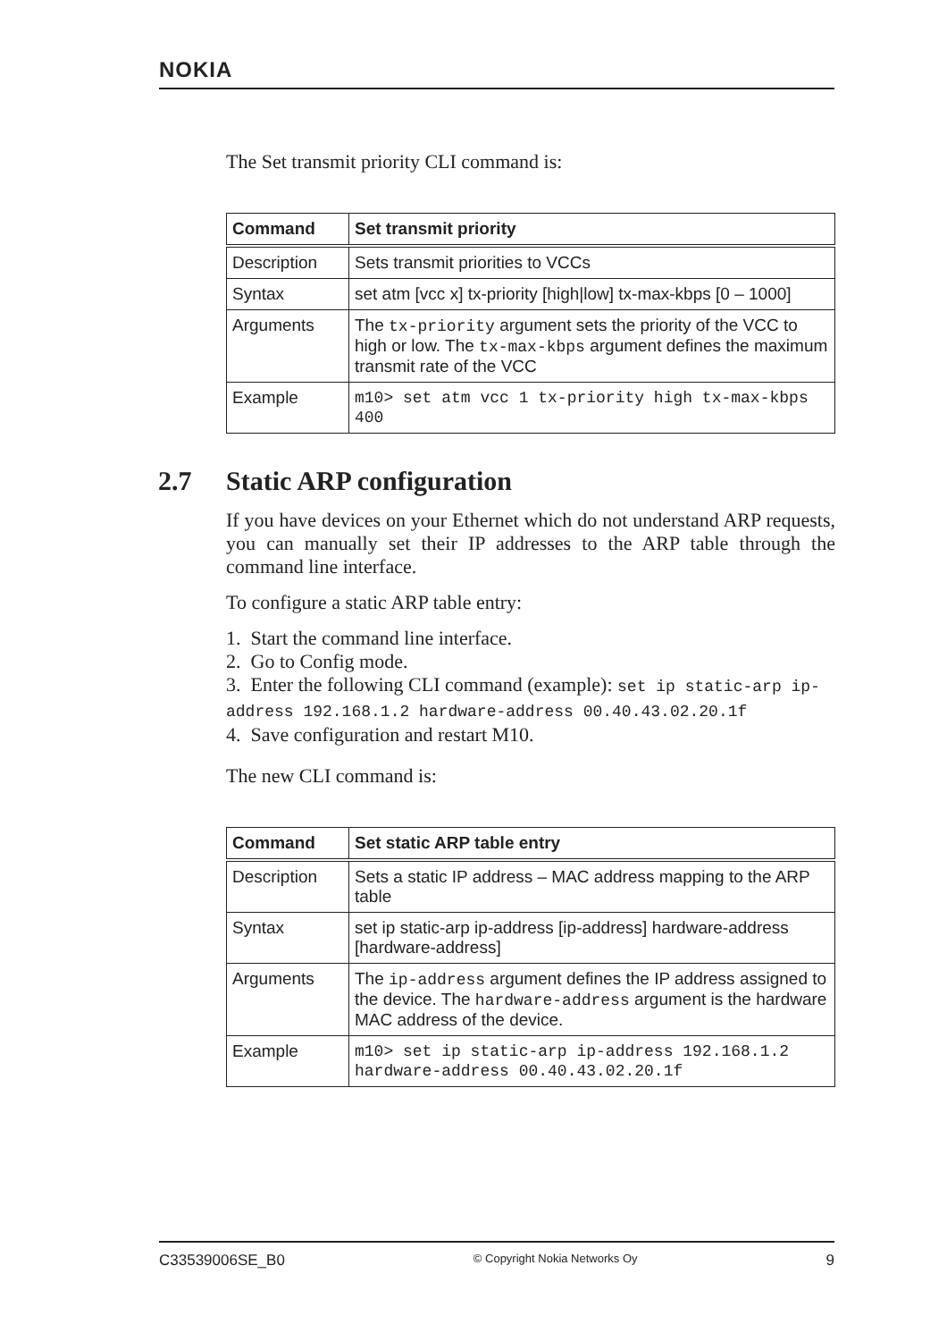NOKIA
The Set transmit priority CLI command is:
| Command | Set transmit priority |
| --- | --- |
| Description | Sets transmit priorities to VCCs |
| Syntax | set atm [vcc x] tx-priority [high/low] tx-max-kbps [0 – 1000] |
| Arguments | The tx-priority argument sets the priority of the VCC to high or low. The tx-max-kbps argument defines the maximum transmit rate of the VCC |
| Example | m10> set atm vcc 1 tx-priority high tx-max-kbps 400 |
2.7 Static ARP configuration
If you have devices on your Ethernet which do not understand ARP requests, you can manually set their IP addresses to the ARP table through the command line interface.
To configure a static ARP table entry:
1. Start the command line interface.
2. Go to Config mode.
3. Enter the following CLI command (example): set ip static-arp ip-address 192.168.1.2 hardware-address 00.40.43.02.20.1f
4. Save configuration and restart M10.
The new CLI command is:
| Command | Set static ARP table entry |
| --- | --- |
| Description | Sets a static IP address – MAC address mapping to the ARP table |
| Syntax | set ip static-arp ip-address [ip-address] hardware-address [hardware-address] |
| Arguments | The ip-address argument defines the IP address assigned to the device. The hardware-address argument is the hardware MAC address of the device. |
| Example | m10> set ip static-arp ip-address 192.168.1.2 hardware-address 00.40.43.02.20.1f |
C33539006SE_B0 © Copyright Nokia Networks Oy 9